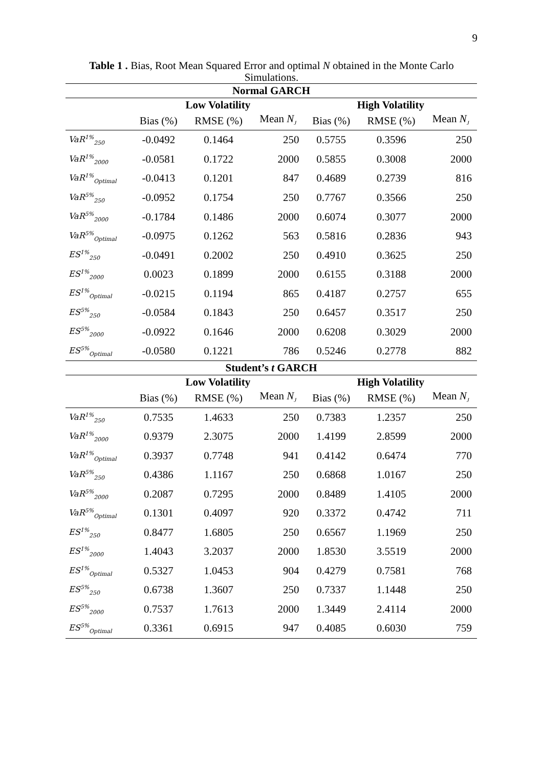9
Table 1 . Bias, Root Mean Squared Error and optimal N obtained in the Monte Carlo Simulations.
| Normal GARCH | | | | | | |
| --- | --- | --- | --- | --- | --- | --- |
| | Low Volatility | | | High Volatility | | |
| | Bias (%) | RMSE (%) | Mean N<sub>J</sub> | Bias (%) | RMSE (%) | Mean N<sub>J</sub> |
| VaR<sup>1%</sup><sub>250</sub> | -0.0492 | 0.1464 | 250 | 0.5755 | 0.3596 | 250 |
| VaR<sup>1%</sup><sub>2000</sub> | -0.0581 | 0.1722 | 2000 | 0.5855 | 0.3008 | 2000 |
| VaR<sup>1%</sup><sub>Optimal</sub> | -0.0413 | 0.1201 | 847 | 0.4689 | 0.2739 | 816 |
| VaR<sup>5%</sup><sub>250</sub> | -0.0952 | 0.1754 | 250 | 0.7767 | 0.3566 | 250 |
| VaR<sup>5%</sup><sub>2000</sub> | -0.1784 | 0.1486 | 2000 | 0.6074 | 0.3077 | 2000 |
| VaR<sup>5%</sup><sub>Optimal</sub> | -0.0975 | 0.1262 | 563 | 0.5816 | 0.2836 | 943 |
| ES<sup>1%</sup><sub>250</sub> | -0.0491 | 0.2002 | 250 | 0.4910 | 0.3625 | 250 |
| ES<sup>1%</sup><sub>2000</sub> | 0.0023 | 0.1899 | 2000 | 0.6155 | 0.3188 | 2000 |
| ES<sup>1%</sup><sub>Optimal</sub> | -0.0215 | 0.1194 | 865 | 0.4187 | 0.2757 | 655 |
| ES<sup>5%</sup><sub>250</sub> | -0.0584 | 0.1843 | 250 | 0.6457 | 0.3517 | 250 |
| ES<sup>5%</sup><sub>2000</sub> | -0.0922 | 0.1646 | 2000 | 0.6208 | 0.3029 | 2000 |
| ES<sup>5%</sup><sub>Optimal</sub> | -0.0580 | 0.1221 | 786 | 0.5246 | 0.2778 | 882 |
| Student’s t GARCH | | | | | | |
| | Low Volatility | | | High Volatility | | |
| | Bias (%) | RMSE (%) | Mean N<sub>J</sub> | Bias (%) | RMSE (%) | Mean N<sub>J</sub> |
| VaR<sup>1%</sup><sub>250</sub> | 0.7535 | 1.4633 | 250 | 0.7383 | 1.2357 | 250 |
| VaR<sup>1%</sup><sub>2000</sub> | 0.9379 | 2.3075 | 2000 | 1.4199 | 2.8599 | 2000 |
| VaR<sup>1%</sup><sub>Optimal</sub> | 0.3937 | 0.7748 | 941 | 0.4142 | 0.6474 | 770 |
| VaR<sup>5%</sup><sub>250</sub> | 0.4386 | 1.1167 | 250 | 0.6868 | 1.0167 | 250 |
| VaR<sup>5%</sup><sub>2000</sub> | 0.2087 | 0.7295 | 2000 | 0.8489 | 1.4105 | 2000 |
| VaR<sup>5%</sup><sub>Optimal</sub> | 0.1301 | 0.4097 | 920 | 0.3372 | 0.4742 | 711 |
| ES<sup>1%</sup><sub>250</sub> | 0.8477 | 1.6805 | 250 | 0.6567 | 1.1969 | 250 |
| ES<sup>1%</sup><sub>2000</sub> | 1.4043 | 3.2037 | 2000 | 1.8530 | 3.5519 | 2000 |
| ES<sup>1%</sup><sub>Optimal</sub> | 0.5327 | 1.0453 | 904 | 0.4279 | 0.7581 | 768 |
| ES<sup>5%</sup><sub>250</sub> | 0.6738 | 1.3607 | 250 | 0.7337 | 1.1448 | 250 |
| ES<sup>5%</sup><sub>2000</sub> | 0.7537 | 1.7613 | 2000 | 1.3449 | 2.4114 | 2000 |
| ES<sup>5%</sup><sub>Optimal</sub> | 0.3361 | 0.6915 | 947 | 0.4085 | 0.6030 | 759 |